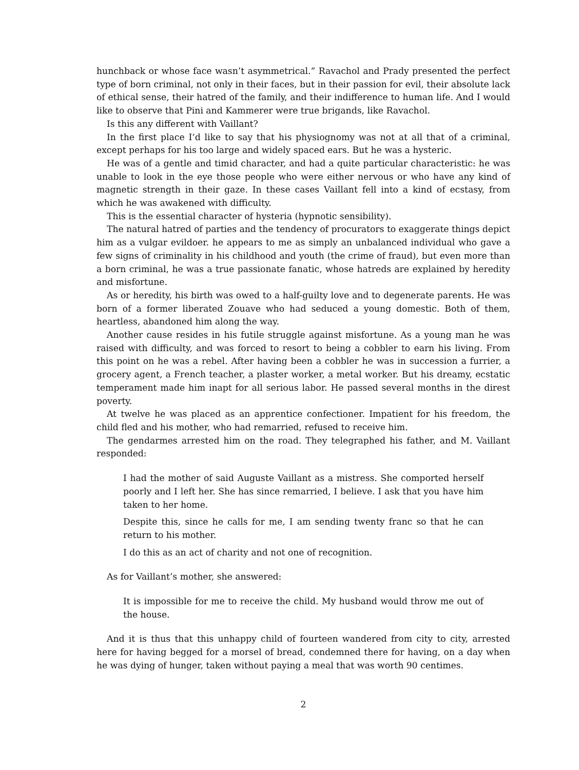hunchback or whose face wasn’t asymmetrical.” Ravachol and Prady presented the perfect type of born criminal, not only in their faces, but in their passion for evil, their absolute lack of ethical sense, their hatred of the family, and their indifference to human life. And I would like to observe that Pini and Kammerer were true brigands, like Ravachol.
Is this any different with Vaillant?
In the first place I’d like to say that his physiognomy was not at all that of a criminal, except perhaps for his too large and widely spaced ears. But he was a hysteric.
He was of a gentle and timid character, and had a quite particular characteristic: he was unable to look in the eye those people who were either nervous or who have any kind of magnetic strength in their gaze. In these cases Vaillant fell into a kind of ecstasy, from which he was awakened with difficulty.
This is the essential character of hysteria (hypnotic sensibility).
The natural hatred of parties and the tendency of procurators to exaggerate things depict him as a vulgar evildoer. he appears to me as simply an unbalanced individual who gave a few signs of criminality in his childhood and youth (the crime of fraud), but even more than a born criminal, he was a true passionate fanatic, whose hatreds are explained by heredity and misfortune.
As or heredity, his birth was owed to a half-guilty love and to degenerate parents. He was born of a former liberated Zouave who had seduced a young domestic. Both of them, heartless, abandoned him along the way.
Another cause resides in his futile struggle against misfortune. As a young man he was raised with difficulty, and was forced to resort to being a cobbler to earn his living. From this point on he was a rebel. After having been a cobbler he was in succession a furrier, a grocery agent, a French teacher, a plaster worker, a metal worker. But his dreamy, ecstatic temperament made him inapt for all serious labor. He passed several months in the direst poverty.
At twelve he was placed as an apprentice confectioner. Impatient for his freedom, the child fled and his mother, who had remarried, refused to receive him.
The gendarmes arrested him on the road. They telegraphed his father, and M. Vaillant responded:
I had the mother of said Auguste Vaillant as a mistress. She comported herself poorly and I left her. She has since remarried, I believe. I ask that you have him taken to her home.
Despite this, since he calls for me, I am sending twenty franc so that he can return to his mother.
I do this as an act of charity and not one of recognition.
As for Vaillant’s mother, she answered:
It is impossible for me to receive the child. My husband would throw me out of the house.
And it is thus that this unhappy child of fourteen wandered from city to city, arrested here for having begged for a morsel of bread, condemned there for having, on a day when he was dying of hunger, taken without paying a meal that was worth 90 centimes.
2